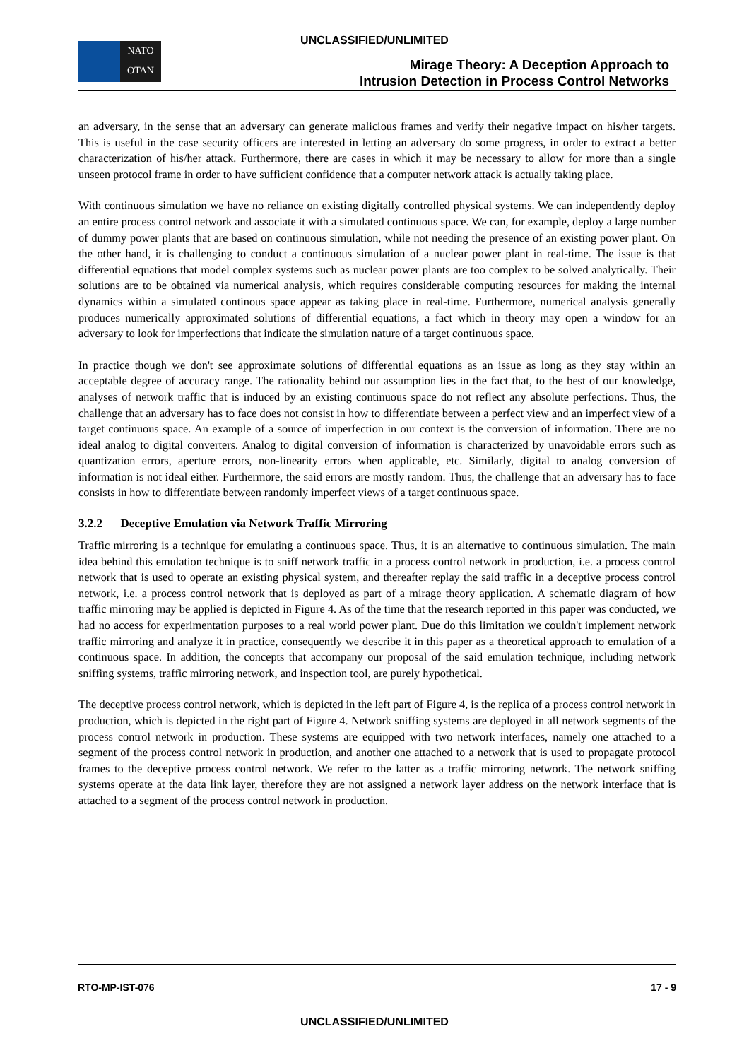UNCLASSIFIED/UNLIMITED
NATO
OTAN
Mirage Theory: A Deception Approach to
Intrusion Detection in Process Control Networks
an adversary, in the sense that an adversary can generate malicious frames and verify their negative impact on his/her targets. This is useful in the case security officers are interested in letting an adversary do some progress, in order to extract a better characterization of his/her attack. Furthermore, there are cases in which it may be necessary to allow for more than a single unseen protocol frame in order to have sufficient confidence that a computer network attack is actually taking place.
With continuous simulation we have no reliance on existing digitally controlled physical systems. We can independently deploy an entire process control network and associate it with a simulated continuous space. We can, for example, deploy a large number of dummy power plants that are based on continuous simulation, while not needing the presence of an existing power plant. On the other hand, it is challenging to conduct a continuous simulation of a nuclear power plant in real-time. The issue is that differential equations that model complex systems such as nuclear power plants are too complex to be solved analytically. Their solutions are to be obtained via numerical analysis, which requires considerable computing resources for making the internal dynamics within a simulated continous space appear as taking place in real-time. Furthermore, numerical analysis generally produces numerically approximated solutions of differential equations, a fact which in theory may open a window for an adversary to look for imperfections that indicate the simulation nature of a target continuous space.
In practice though we don't see approximate solutions of differential equations as an issue as long as they stay within an acceptable degree of accuracy range. The rationality behind our assumption lies in the fact that, to the best of our knowledge, analyses of network traffic that is induced by an existing continuous space do not reflect any absolute perfections. Thus, the challenge that an adversary has to face does not consist in how to differentiate between a perfect view and an imperfect view of a target continuous space. An example of a source of imperfection in our context is the conversion of information. There are no ideal analog to digital converters. Analog to digital conversion of information is characterized by unavoidable errors such as quantization errors, aperture errors, non-linearity errors when applicable, etc. Similarly, digital to analog conversion of information is not ideal either. Furthermore, the said errors are mostly random. Thus, the challenge that an adversary has to face consists in how to differentiate between randomly imperfect views of a target continuous space.
3.2.2 Deceptive Emulation via Network Traffic Mirroring
Traffic mirroring is a technique for emulating a continuous space. Thus, it is an alternative to continuous simulation. The main idea behind this emulation technique is to sniff network traffic in a process control network in production, i.e. a process control network that is used to operate an existing physical system, and thereafter replay the said traffic in a deceptive process control network, i.e. a process control network that is deployed as part of a mirage theory application. A schematic diagram of how traffic mirroring may be applied is depicted in Figure 4. As of the time that the research reported in this paper was conducted, we had no access for experimentation purposes to a real world power plant. Due do this limitation we couldn't implement network traffic mirroring and analyze it in practice, consequently we describe it in this paper as a theoretical approach to emulation of a continuous space. In addition, the concepts that accompany our proposal of the said emulation technique, including network sniffing systems, traffic mirroring network, and inspection tool, are purely hypothetical.
The deceptive process control network, which is depicted in the left part of Figure 4, is the replica of a process control network in production, which is depicted in the right part of Figure 4. Network sniffing systems are deployed in all network segments of the process control network in production. These systems are equipped with two network interfaces, namely one attached to a segment of the process control network in production, and another one attached to a network that is used to propagate protocol frames to the deceptive process control network. We refer to the latter as a traffic mirroring network. The network sniffing systems operate at the data link layer, therefore they are not assigned a network layer address on the network interface that is attached to a segment of the process control network in production.
RTO-MP-IST-076 17 - 9
UNCLASSIFIED/UNLIMITED